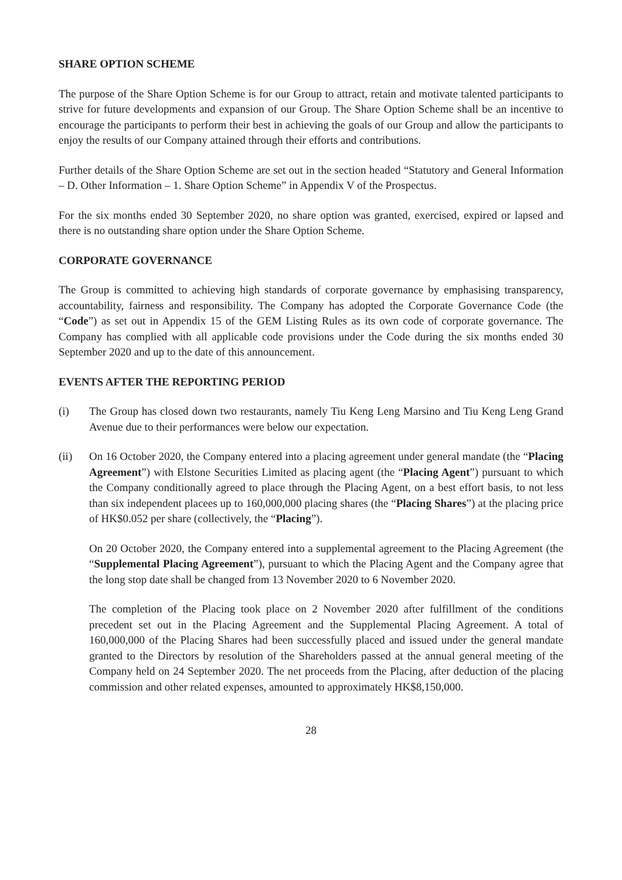SHARE OPTION SCHEME
The purpose of the Share Option Scheme is for our Group to attract, retain and motivate talented participants to strive for future developments and expansion of our Group. The Share Option Scheme shall be an incentive to encourage the participants to perform their best in achieving the goals of our Group and allow the participants to enjoy the results of our Company attained through their efforts and contributions.
Further details of the Share Option Scheme are set out in the section headed “Statutory and General Information – D. Other Information – 1. Share Option Scheme” in Appendix V of the Prospectus.
For the six months ended 30 September 2020, no share option was granted, exercised, expired or lapsed and there is no outstanding share option under the Share Option Scheme.
CORPORATE GOVERNANCE
The Group is committed to achieving high standards of corporate governance by emphasising transparency, accountability, fairness and responsibility. The Company has adopted the Corporate Governance Code (the “Code”) as set out in Appendix 15 of the GEM Listing Rules as its own code of corporate governance. The Company has complied with all applicable code provisions under the Code during the six months ended 30 September 2020 and up to the date of this announcement.
EVENTS AFTER THE REPORTING PERIOD
(i) The Group has closed down two restaurants, namely Tiu Keng Leng Marsino and Tiu Keng Leng Grand Avenue due to their performances were below our expectation.
(ii) On 16 October 2020, the Company entered into a placing agreement under general mandate (the “Placing Agreement”) with Elstone Securities Limited as placing agent (the “Placing Agent”) pursuant to which the Company conditionally agreed to place through the Placing Agent, on a best effort basis, to not less than six independent placees up to 160,000,000 placing shares (the “Placing Shares”) at the placing price of HK$0.052 per share (collectively, the “Placing”).
On 20 October 2020, the Company entered into a supplemental agreement to the Placing Agreement (the “Supplemental Placing Agreement”), pursuant to which the Placing Agent and the Company agree that the long stop date shall be changed from 13 November 2020 to 6 November 2020.
The completion of the Placing took place on 2 November 2020 after fulfillment of the conditions precedent set out in the Placing Agreement and the Supplemental Placing Agreement. A total of 160,000,000 of the Placing Shares had been successfully placed and issued under the general mandate granted to the Directors by resolution of the Shareholders passed at the annual general meeting of the Company held on 24 September 2020. The net proceeds from the Placing, after deduction of the placing commission and other related expenses, amounted to approximately HK$8,150,000.
28